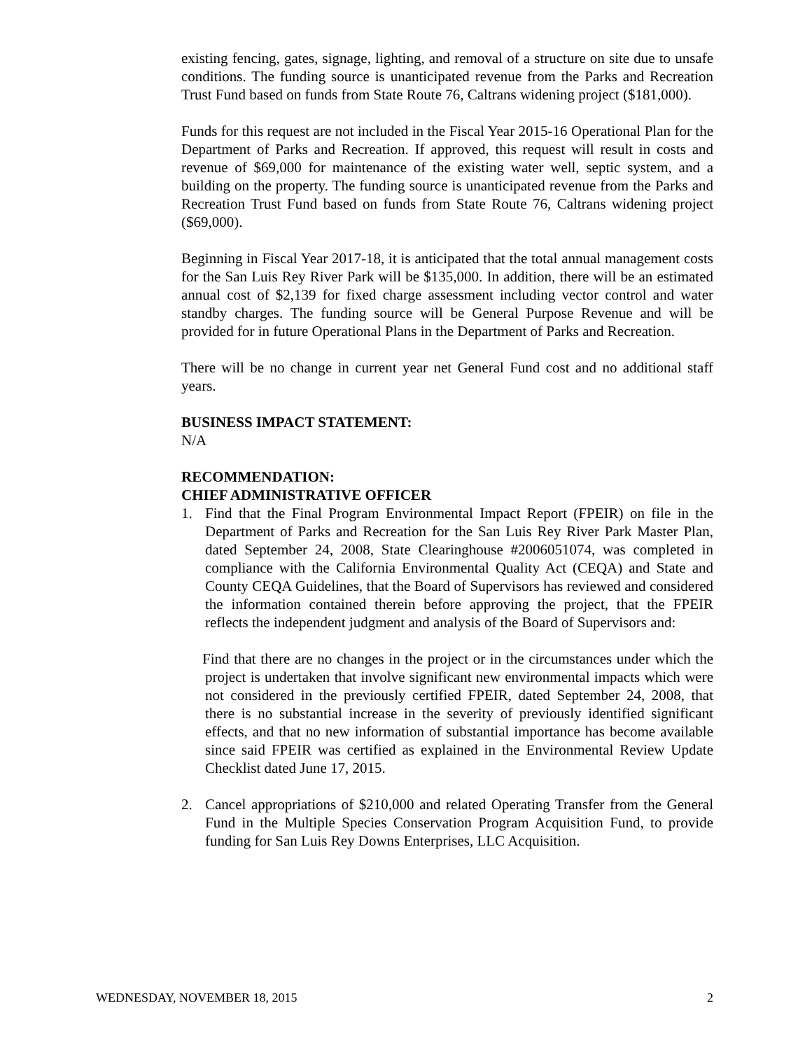existing fencing, gates, signage, lighting, and removal of a structure on site due to unsafe conditions. The funding source is unanticipated revenue from the Parks and Recreation Trust Fund based on funds from State Route 76, Caltrans widening project ($181,000).
Funds for this request are not included in the Fiscal Year 2015-16 Operational Plan for the Department of Parks and Recreation. If approved, this request will result in costs and revenue of $69,000 for maintenance of the existing water well, septic system, and a building on the property. The funding source is unanticipated revenue from the Parks and Recreation Trust Fund based on funds from State Route 76, Caltrans widening project ($69,000).
Beginning in Fiscal Year 2017-18, it is anticipated that the total annual management costs for the San Luis Rey River Park will be $135,000. In addition, there will be an estimated annual cost of $2,139 for fixed charge assessment including vector control and water standby charges. The funding source will be General Purpose Revenue and will be provided for in future Operational Plans in the Department of Parks and Recreation.
There will be no change in current year net General Fund cost and no additional staff years.
BUSINESS IMPACT STATEMENT:
N/A
RECOMMENDATION:
CHIEF ADMINISTRATIVE OFFICER
1. Find that the Final Program Environmental Impact Report (FPEIR) on file in the Department of Parks and Recreation for the San Luis Rey River Park Master Plan, dated September 24, 2008, State Clearinghouse #2006051074, was completed in compliance with the California Environmental Quality Act (CEQA) and State and County CEQA Guidelines, that the Board of Supervisors has reviewed and considered the information contained therein before approving the project, that the FPEIR reflects the independent judgment and analysis of the Board of Supervisors and:
Find that there are no changes in the project or in the circumstances under which the project is undertaken that involve significant new environmental impacts which were not considered in the previously certified FPEIR, dated September 24, 2008, that there is no substantial increase in the severity of previously identified significant effects, and that no new information of substantial importance has become available since said FPEIR was certified as explained in the Environmental Review Update Checklist dated June 17, 2015.
2. Cancel appropriations of $210,000 and related Operating Transfer from the General Fund in the Multiple Species Conservation Program Acquisition Fund, to provide funding for San Luis Rey Downs Enterprises, LLC Acquisition.
WEDNESDAY, NOVEMBER 18, 2015 2